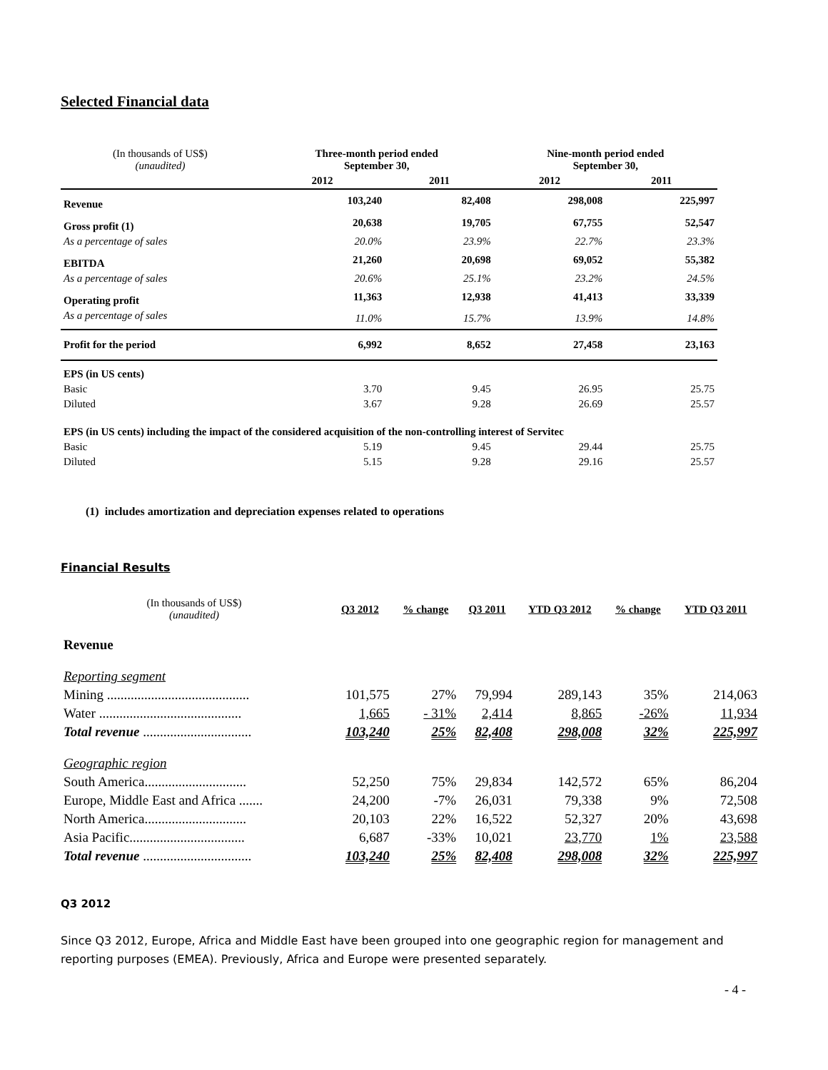Selected Financial data
| (In thousands of US$) (unaudited) | Three-month period ended September 30, | | Nine-month period ended September 30, | |
| | 2012 | 2011 | 2012 | 2011 |
| Revenue | 103,240 | 82,408 | 298,008 | 225,997 |
| Gross profit (1) | 20,638 | 19,705 | 67,755 | 52,547 |
| As a percentage of sales | 20.0% | 23.9% | 22.7% | 23.3% |
| EBITDA | 21,260 | 20,698 | 69,052 | 55,382 |
| As a percentage of sales | 20.6% | 25.1% | 23.2% | 24.5% |
| Operating profit | 11,363 | 12,938 | 41,413 | 33,339 |
| As a percentage of sales | 11.0% | 15.7% | 13.9% | 14.8% |
| Profit for the period | 6,992 | 8,652 | 27,458 | 23,163 |
| EPS (in US cents) | | | | |
| Basic | 3.70 | 9.45 | 26.95 | 25.75 |
| Diluted | 3.67 | 9.28 | 26.69 | 25.57 |
| EPS (in US cents) including the impact of the considered acquisition of the non-controlling interest of Servitec | | | | |
| Basic | 5.19 | 9.45 | 29.44 | 25.75 |
| Diluted | 5.15 | 9.28 | 29.16 | 25.57 |
(1) includes amortization and depreciation expenses related to operations
Financial Results
| (In thousands of US$) (unaudited) | Q3 2012 | % change | Q3 2011 | YTD Q3 2012 | % change | YTD Q3 2011 |
| Revenue | | | | | | |
| Reporting segment | | | | | | |
| Mining .......................................... | 101,575 | 27% | 79,994 | 289,143 | 35% | 214,063 |
| Water .......................................... | 1,665 | - 31% | 2,414 | 8,865 | -26% | 11,934 |
| Total revenue ................................ | 103,240 | 25% | 82,408 | 298,008 | 32% | 225,997 |
| Geographic region | | | | | | |
| South America.............................. | 52,250 | 75% | 29,834 | 142,572 | 65% | 86,204 |
| Europe, Middle East and Africa ....... | 24,200 | -7% | 26,031 | 79,338 | 9% | 72,508 |
| North America.............................. | 20,103 | 22% | 16,522 | 52,327 | 20% | 43,698 |
| Asia Pacific.................................. | 6,687 | -33% | 10,021 | 23,770 | 1% | 23,588 |
| Total revenue ................................ | 103,240 | 25% | 82,408 | 298,008 | 32% | 225,997 |
Q3 2012
Since Q3 2012, Europe, Africa and Middle East have been grouped into one geographic region for management and reporting purposes (EMEA). Previously, Africa and Europe were presented separately.
- 4 -